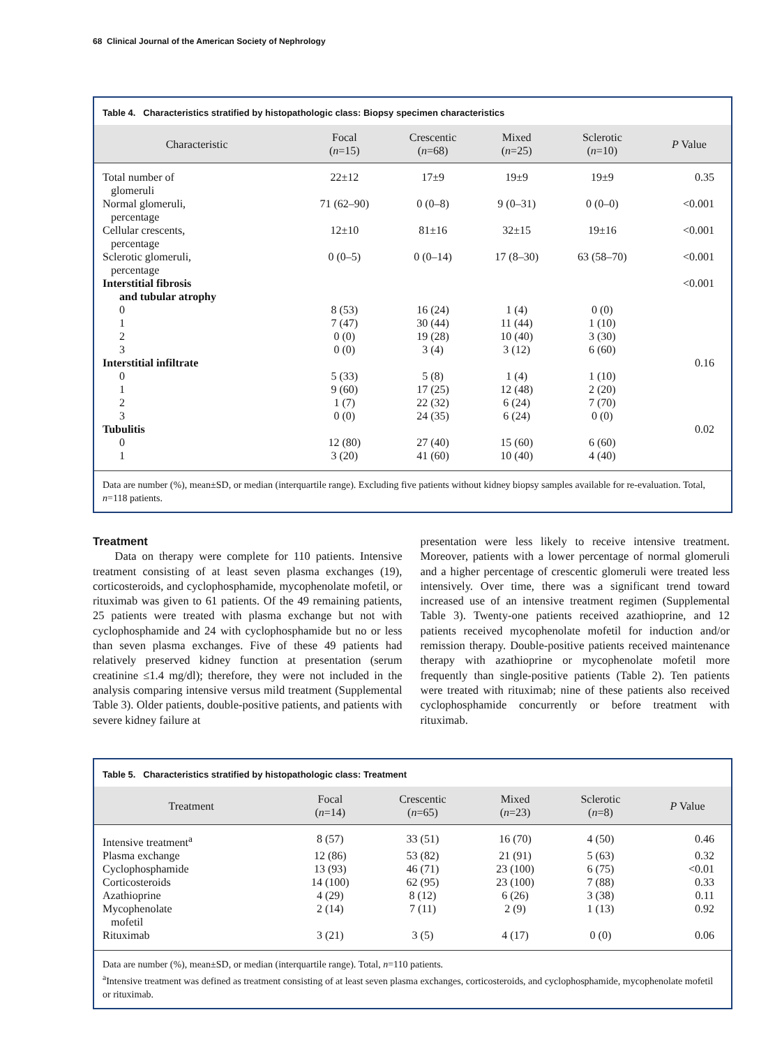68 Clinical Journal of the American Society of Nephrology
Table 4. Characteristics stratified by histopathologic class: Biopsy specimen characteristics
| Characteristic | Focal ( n =15) | Crescentic ( n =68) | Mixed ( n =25) | Sclerotic ( n =10) | P Value |
| --- | --- | --- | --- | --- | --- |
| Total number of glomeruli | 22±12 | 17±9 | 19±9 | 19±9 | 0.35 |
| Normal glomeruli, percentage | 71 (62–90) | 0 (0–8) | 9 (0–31) | 0 (0–0) | <0.001 |
| Cellular crescents, percentage | 12±10 | 81±16 | 32±15 | 19±16 | <0.001 |
| Sclerotic glomeruli, percentage | 0 (0–5) | 0 (0–14) | 17 (8–30) | 63 (58–70) | <0.001 |
| Interstitial fibrosis and tubular atrophy | | | | | <0.001 |
| 0 | 8 (53) | 16 (24) | 1 (4) | 0 (0) | |
| 1 | 7 (47) | 30 (44) | 11 (44) | 1 (10) | |
| 2 | 0 (0) | 19 (28) | 10 (40) | 3 (30) | |
| 3 | 0 (0) | 3 (4) | 3 (12) | 6 (60) | |
| Interstitial infiltrate | | | | | 0.16 |
| 0 | 5 (33) | 5 (8) | 1 (4) | 1 (10) | |
| 1 | 9 (60) | 17 (25) | 12 (48) | 2 (20) | |
| 2 | 1 (7) | 22 (32) | 6 (24) | 7 (70) | |
| 3 | 0 (0) | 24 (35) | 6 (24) | 0 (0) | |
| Tubulitis | | | | | 0.02 |
| 0 | 12 (80) | 27 (40) | 15 (60) | 6 (60) | |
| 1 | 3 (20) | 41 (60) | 10 (40) | 4 (40) | |
Data are number (%), mean±SD, or median (interquartile range). Excluding five patients without kidney biopsy samples available for re-evaluation. Total, n=118 patients.
Treatment
Data on therapy were complete for 110 patients. Intensive treatment consisting of at least seven plasma exchanges (19), corticosteroids, and cyclophosphamide, mycophenolate mofetil, or rituximab was given to 61 patients. Of the 49 remaining patients, 25 patients were treated with plasma exchange but not with cyclophosphamide and 24 with cyclophosphamide but no or less than seven plasma exchanges. Five of these 49 patients had relatively preserved kidney function at presentation (serum creatinine ≤1.4 mg/dl); therefore, they were not included in the analysis comparing intensive versus mild treatment (Supplemental Table 3). Older patients, double-positive patients, and patients with severe kidney failure at
presentation were less likely to receive intensive treatment. Moreover, patients with a lower percentage of normal glomeruli and a higher percentage of crescentic glomeruli were treated less intensively. Over time, there was a significant trend toward increased use of an intensive treatment regimen (Supplemental Table 3). Twenty-one patients received azathioprine, and 12 patients received mycophenolate mofetil for induction and/or remission therapy. Double-positive patients received maintenance therapy with azathioprine or mycophenolate mofetil more frequently than single-positive patients (Table 2). Ten patients were treated with rituximab; nine of these patients also received cyclophosphamide concurrently or before treatment with rituximab.
Table 5. Characteristics stratified by histopathologic class: Treatment
| Treatment | Focal ( n =14) | Crescentic ( n =65) | Mixed ( n =23) | Sclerotic ( n =8) | P Value |
| --- | --- | --- | --- | --- | --- |
| Intensive treatment<sup>a</sup> | 8 (57) | 33 (51) | 16 (70) | 4 (50) | 0.46 |
| Plasma exchange | 12 (86) | 53 (82) | 21 (91) | 5 (63) | 0.32 |
| Cyclophosphamide | 13 (93) | 46 (71) | 23 (100) | 6 (75) | <0.01 |
| Corticosteroids | 14 (100) | 62 (95) | 23 (100) | 7 (88) | 0.33 |
| Azathioprine | 4 (29) | 8 (12) | 6 (26) | 3 (38) | 0.11 |
| Mycophenolate mofetil | 2 (14) | 7 (11) | 2 (9) | 1 (13) | 0.92 |
| Rituximab | 3 (21) | 3 (5) | 4 (17) | 0 (0) | 0.06 |
Data are number (%), mean±SD, or median (interquartile range). Total, n=110 patients.
<sup>a</sup> Intensive treatment was defined as treatment consisting of at least seven plasma exchanges, corticosteroids, and cyclophosphamide, mycophenolate mofetil or rituximab.